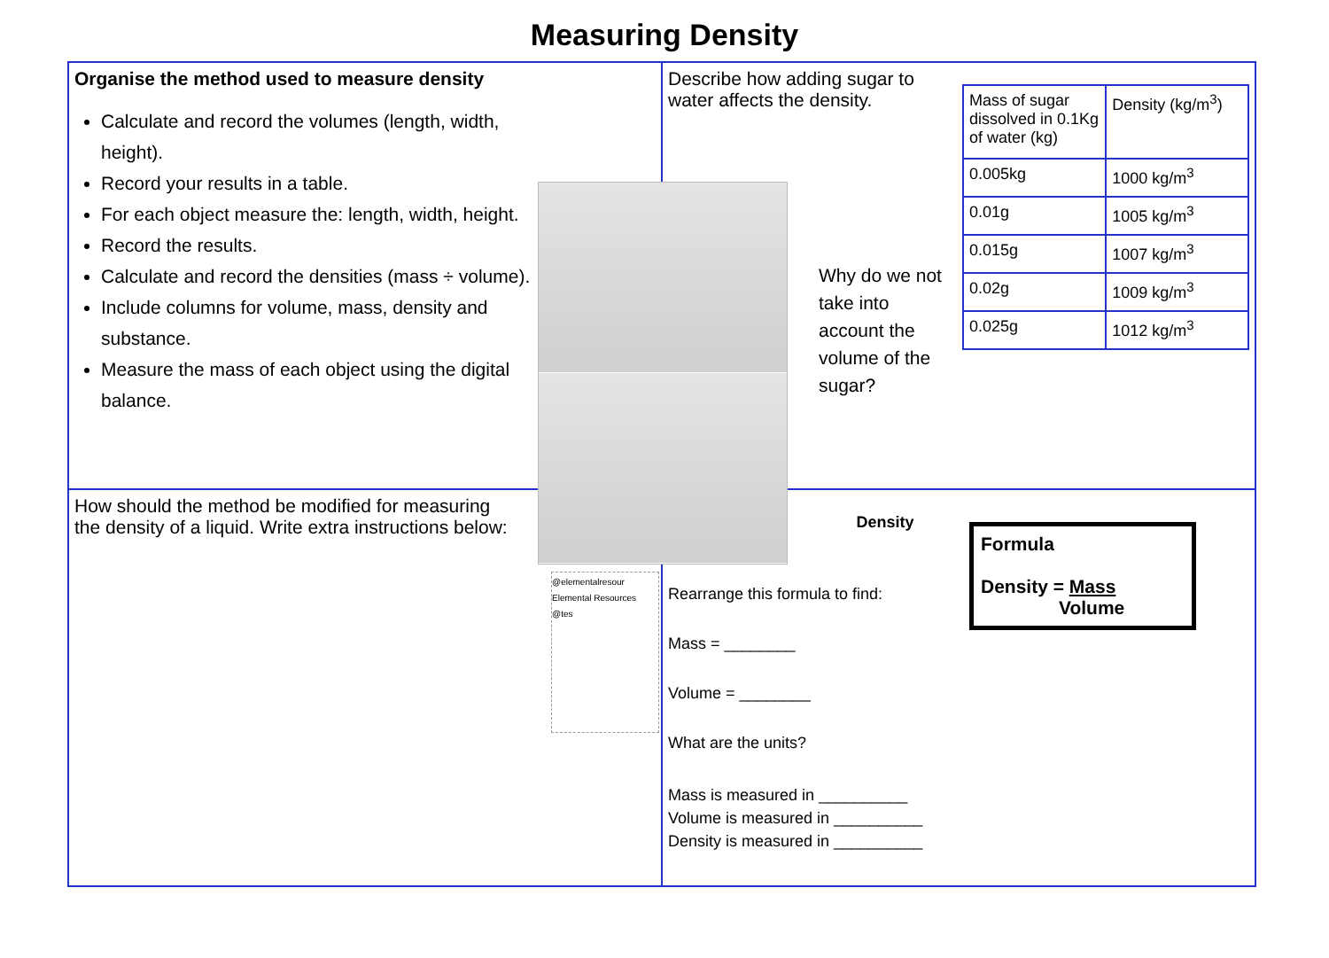Measuring Density
Organise the method used to measure density
Calculate and record the volumes (length, width, height).
Record your results in a table.
For each object measure the: length, width, height.
Record the results.
Calculate and record the densities (mass ÷ volume).
Include columns for volume, mass, density and substance.
Measure the mass of each object using the digital balance.
Describe how adding sugar to water affects the density.
Why do we not take into account the volume of the sugar?
| Mass of sugar dissolved in 0.1Kg of water (kg) | Density (kg/m<sup>3</sup>) |
| 0.005kg | 1000 kg/m<sup>3</sup> |
| 0.01g | 1005 kg/m<sup>3</sup> |
| 0.015g | 1007 kg/m<sup>3</sup> |
| 0.02g | 1009 kg/m<sup>3</sup> |
| 0.025g | 1012 kg/m<sup>3</sup> |
How should the method be modified for measuring the density of a liquid. Write extra instructions below:
Density
Rearrange this formula to find:
Mass = ________
Volume = ________
What are the units?
Mass is measured in __________
Volume is measured in __________
Density is measured in __________
Formula
Density = Mass
Volume
@elementalresour Elemental Resources @tes